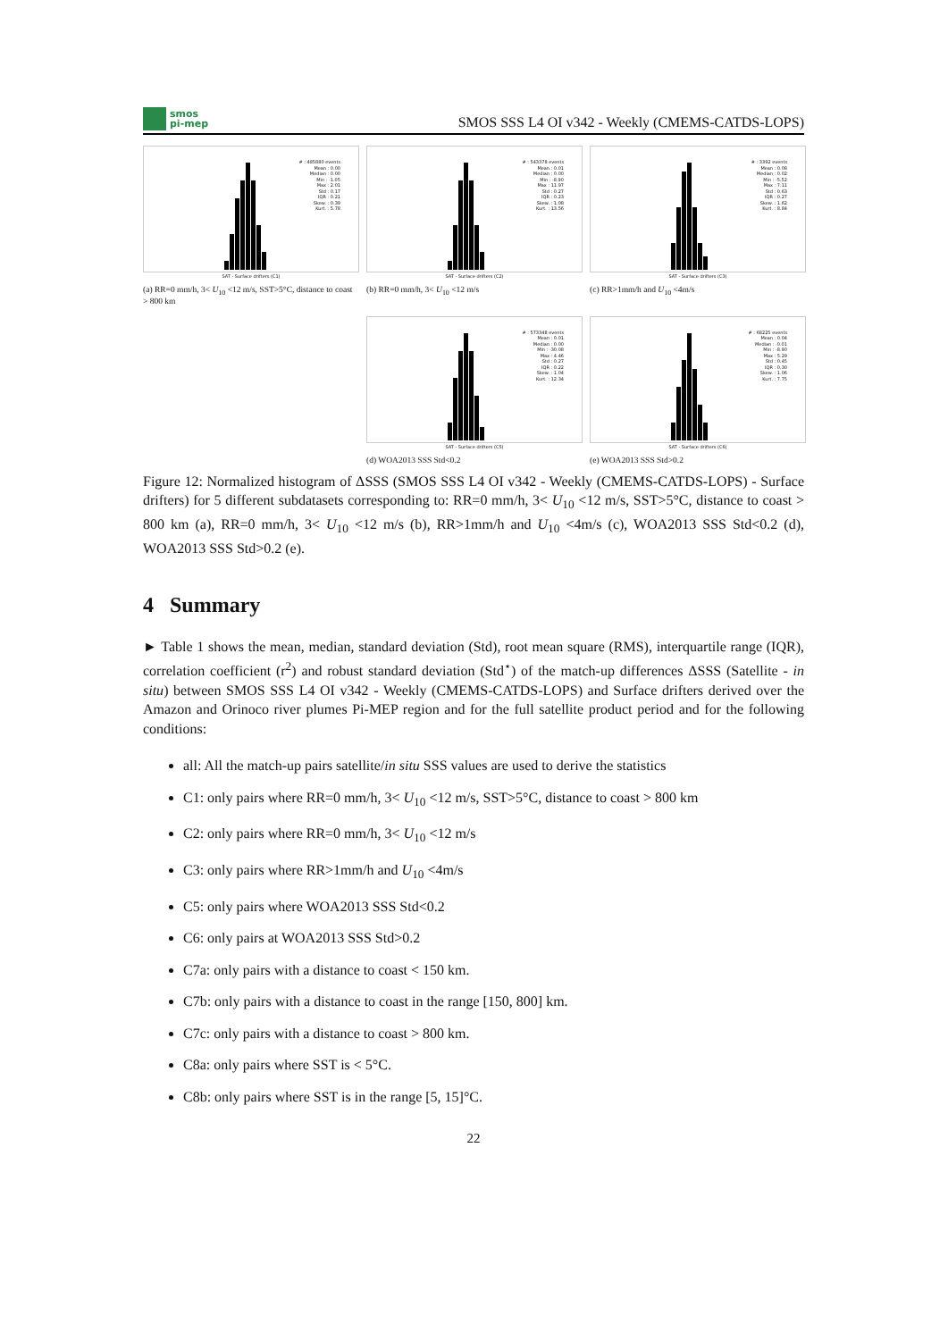smos
pi-mep
SMOS SSS L4 OI v342 - Weekly (CMEMS-CATDS-LOPS)
# : 485880 events
Mean : 0.00
Median : 0.00
Min : -1.05
Max : 2.01
Std : 0.17
IQR : 0.21
Skew. : 0.39
Kurt. : 5.78
SAT - Surface drifters (C1)
(a) RR=0 mm/h, 3< U<sub>10</sub> <12 m/s, SST>5°C, distance to coast > 800 km
# : 543378 events
Mean : 0.01
Median : 0.00
Min : -8.90
Max : 11.97
Std : 0.27
IQR : 0.23
Skew. : 1.08
Kurt. : 13.56
SAT - Surface drifters (C2)
(b) RR=0 mm/h, 3< U<sub>10</sub> <12 m/s
# : 3392 events
Mean : 0.08
Median : 0.02
Min : -5.52
Max : 7.11
Std : 0.63
IQR : 0.27
Skew. : 1.62
Kurt. : 8.84
SAT - Surface drifters (C3)
(c) RR>1mm/h and U<sub>10</sub> <4m/s
# : 573348 events
Mean : 0.01
Median : 0.00
Min : -30.08
Max : 4.46
Std : 0.27
IQR : 0.22
Skew. : 1.04
Kurt. : 12.34
SAT - Surface drifters (C5)
(d) WOA2013 SSS Std<0.2
# : 68225 events
Mean : 0.04
Median : -0.01
Min : -8.90
Max : 5.29
Std : 0.45
IQR : 0.30
Skew. : 1.06
Kurt. : 7.75
SAT - Surface drifters (C6)
(e) WOA2013 SSS Std>0.2
Figure 12: Normalized histogram of ΔSSS (SMOS SSS L4 OI v342 - Weekly (CMEMS-CATDS-LOPS) - Surface drifters) for 5 different subdatasets corresponding to: RR=0 mm/h, 3< U<sub>10</sub> <12 m/s, SST>5°C, distance to coast > 800 km (a), RR=0 mm/h, 3< U<sub>10</sub> <12 m/s (b), RR>1mm/h and U<sub>10</sub> <4m/s (c), WOA2013 SSS Std<0.2 (d), WOA2013 SSS Std>0.2 (e).
4 Summary
► Table 1 shows the mean, median, standard deviation (Std), root mean square (RMS), interquartile range (IQR), correlation coefficient (r<sup>2</sup>) and robust standard deviation (Std<sup>⋆</sup>) of the match-up differences ΔSSS (Satellite - in situ) between SMOS SSS L4 OI v342 - Weekly (CMEMS-CATDS-LOPS) and Surface drifters derived over the Amazon and Orinoco river plumes Pi-MEP region and for the full satellite product period and for the following conditions:
all: All the match-up pairs satellite/in situ SSS values are used to derive the statistics
C1: only pairs where RR=0 mm/h, 3< U<sub>10</sub> <12 m/s, SST>5°C, distance to coast > 800 km
C2: only pairs where RR=0 mm/h, 3< U<sub>10</sub> <12 m/s
C3: only pairs where RR>1mm/h and U<sub>10</sub> <4m/s
C5: only pairs where WOA2013 SSS Std<0.2
C6: only pairs at WOA2013 SSS Std>0.2
C7a: only pairs with a distance to coast < 150 km.
C7b: only pairs with a distance to coast in the range [150, 800] km.
C7c: only pairs with a distance to coast > 800 km.
C8a: only pairs where SST is < 5°C.
C8b: only pairs where SST is in the range [5, 15]°C.
22